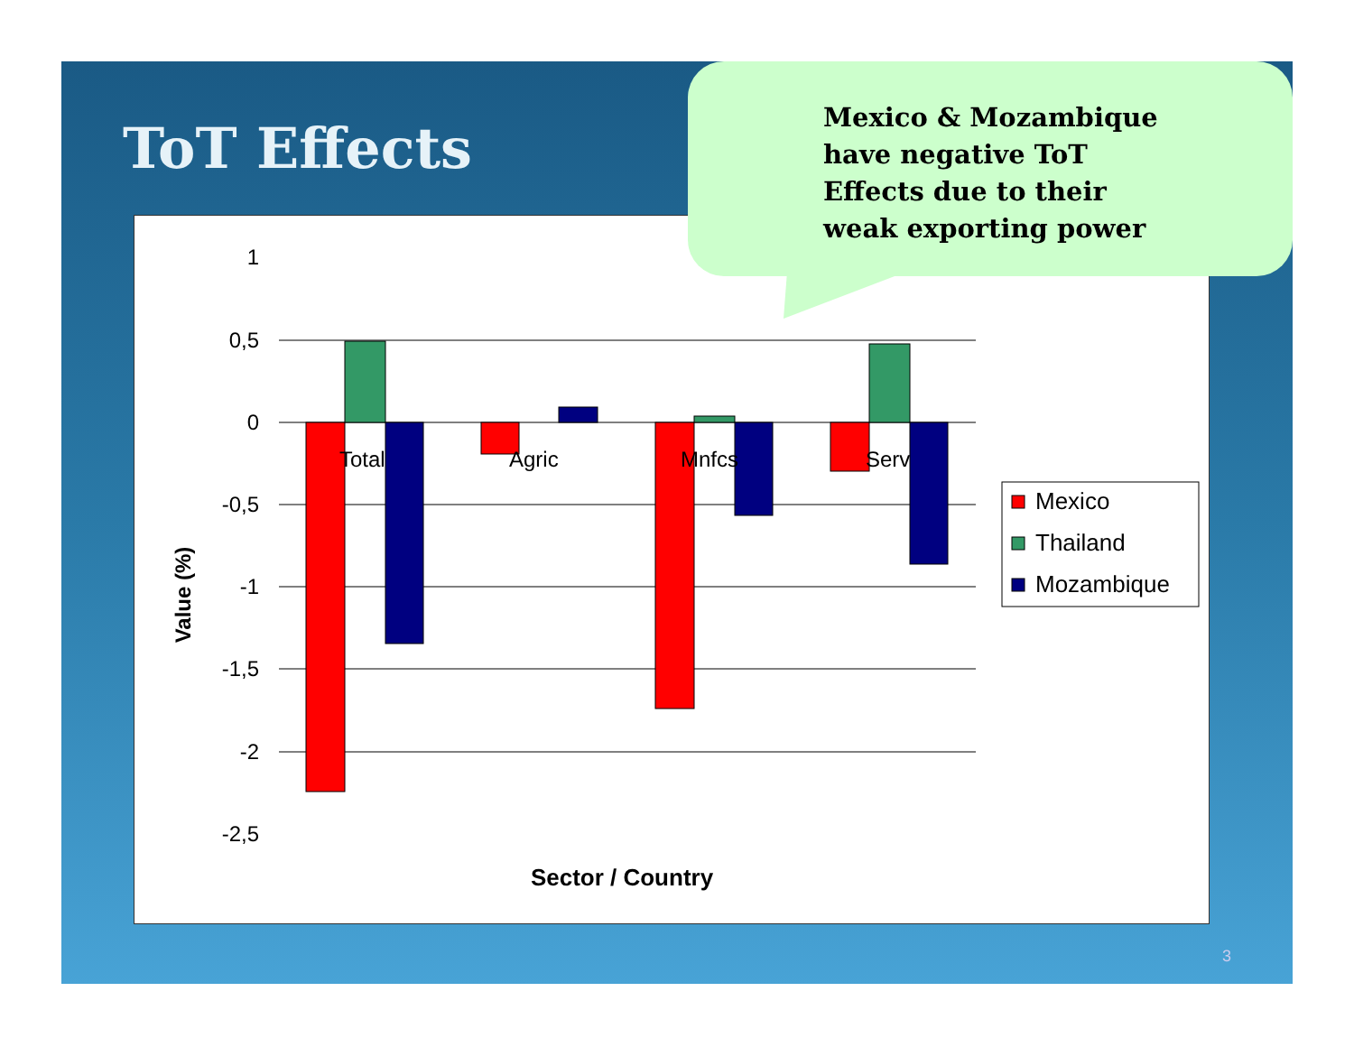ToT Effects
1
0,5
0
-0,5
-1
-1,5
-2
-2,5
Total
Agric
Mnfcs
Serv
Sector / Country
Value (%)
Mexico
Thailand
Mozambique
Mexico & Mozambique
have negative ToT
Effects due to their
weak exporting power
3